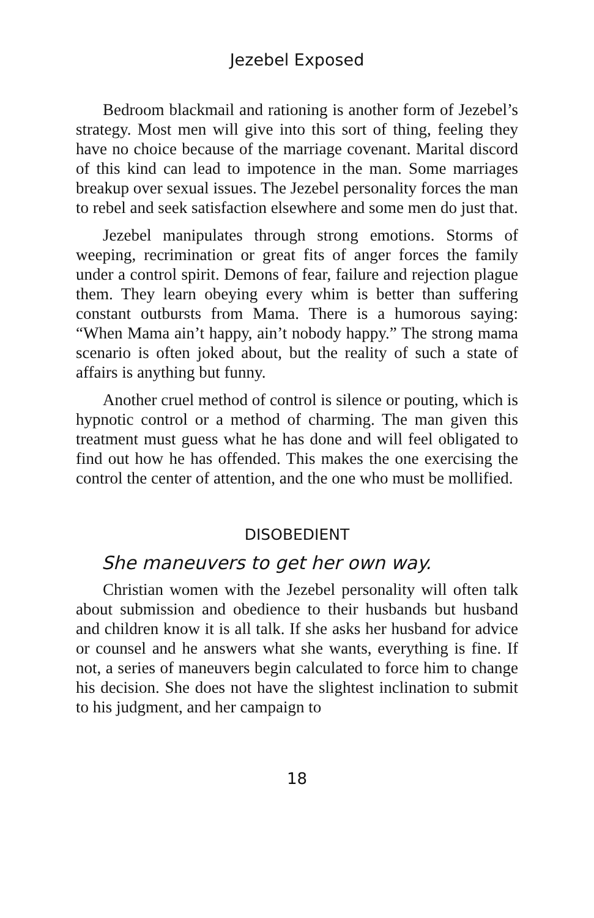Jezebel Exposed
Bedroom blackmail and rationing is another form of Jezebel’s strategy. Most men will give into this sort of thing, feeling they have no choice because of the marriage covenant. Marital discord of this kind can lead to impotence in the man. Some marriages breakup over sexual issues. The Jezebel personality forces the man to rebel and seek satisfaction elsewhere and some men do just that.
Jezebel manipulates through strong emotions. Storms of weeping, recrimination or great fits of anger forces the family under a control spirit. Demons of fear, failure and rejection plague them. They learn obeying every whim is better than suffering constant outbursts from Mama. There is a humorous saying: “When Mama ain’t happy, ain’t nobody happy.” The strong mama scenario is often joked about, but the reality of such a state of affairs is anything but funny.
Another cruel method of control is silence or pouting, which is hypnotic control or a method of charming. The man given this treatment must guess what he has done and will feel obligated to find out how he has offended. This makes the one exercising the control the center of attention, and the one who must be mollified.
DISOBEDIENT
She maneuvers to get her own way.
Christian women with the Jezebel personality will often talk about submission and obedience to their husbands but husband and children know it is all talk. If she asks her husband for advice or counsel and he answers what she wants, everything is fine. If not, a series of maneuvers begin calculated to force him to change his decision. She does not have the slightest inclination to submit to his judgment, and her campaign to
18